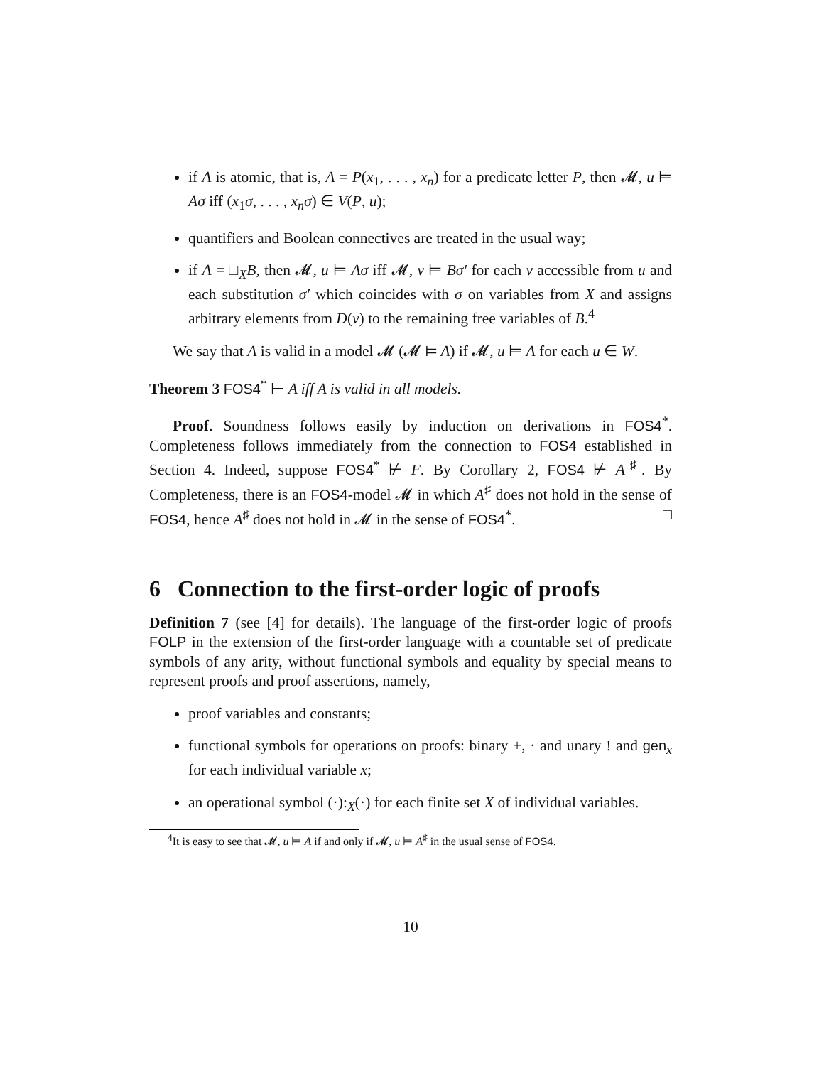if A is atomic, that is, A = P(x<sub>1</sub>, . . . , x<sub>n</sub>) for a predicate letter P, then 𝓜, u ⊨ Aσ iff (x<sub>1</sub>σ, . . . , x<sub>n</sub>σ) ∈ V(P, u);
quantifiers and Boolean connectives are treated in the usual way;
if A = □<sub>X</sub>B, then 𝓜, u ⊨ Aσ iff 𝓜, v ⊨ Bσ′ for each v accessible from u and each substitution σ′ which coincides with σ on variables from X and assigns arbitrary elements from D(v) to the remaining free variables of B.<sup>4</sup>
We say that A is valid in a model 𝓜 (𝓜 ⊨ A) if 𝓜, u ⊨ A for each u ∈ W.
Theorem 3 FOS4<sup>*</sup> ⊢ A iff A is valid in all models.
Proof. Soundness follows easily by induction on derivations in FOS4<sup>*</sup>. Completeness follows immediately from the connection to FOS4 established in Section 4. Indeed, suppose FOS4<sup>*</sup> ⊬ F. By Corollary 2, FOS4 ⊬ A<sup>♯</sup>. By Completeness, there is an FOS4-model 𝓜 in which A<sup>♯</sup> does not hold in the sense of FOS4, hence A<sup>♯</sup> does not hold in 𝓜 in the sense of FOS4<sup>*</sup>. □
6 Connection to the first-order logic of proofs
Definition 7 (see [4] for details). The language of the first-order logic of proofs FOLP in the extension of the first-order language with a countable set of predicate symbols of any arity, without functional symbols and equality by special means to represent proofs and proof assertions, namely,
proof variables and constants;
functional symbols for operations on proofs: binary +, · and unary ! and gen<sub>x</sub> for each individual variable x;
an operational symbol (·):<sub>X</sub>(·) for each finite set X of individual variables.
<sup>4</sup> It is easy to see that 𝓜, u ⊨ A if and only if 𝓜, u ⊨ A<sup>♯</sup> in the usual sense of FOS4.
10